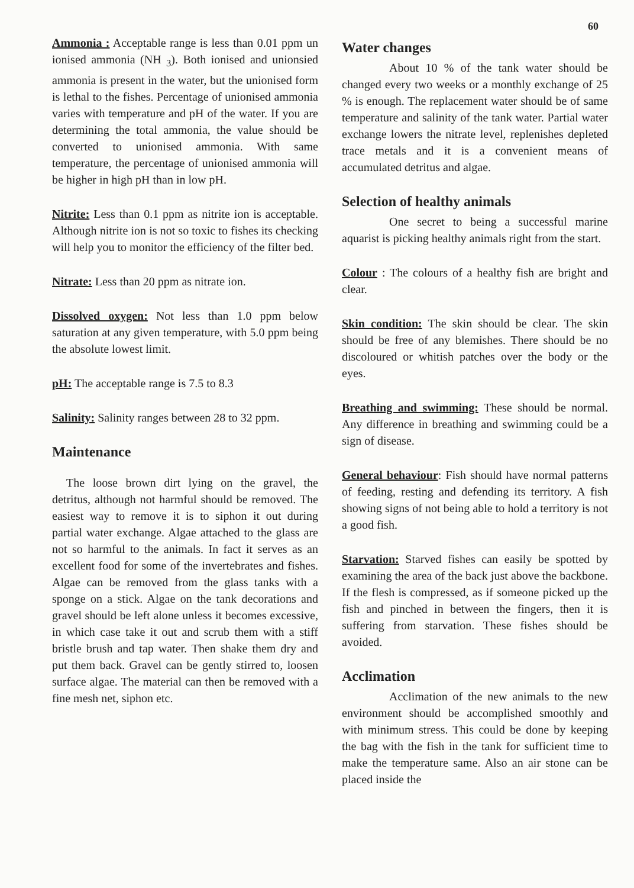60
Ammonia : Acceptable range is less than 0.01 ppm un ionised ammonia (NH <sub>3</sub>). Both ionised and unionsied ammonia is present in the water, but the unionised form is lethal to the fishes. Percentage of unionised ammonia varies with temperature and pH of the water. If you are determining the total ammonia, the value should be converted to unionised ammonia. With same temperature, the percentage of unionised ammonia will be higher in high pH than in low pH.
Nitrite: Less than 0.1 ppm as nitrite ion is acceptable. Although nitrite ion is not so toxic to fishes its checking will help you to monitor the efficiency of the filter bed.
Nitrate: Less than 20 ppm as nitrate ion.
Dissolved oxygen: Not less than 1.0 ppm below saturation at any given temperature, with 5.0 ppm being the absolute lowest limit.
pH: The acceptable range is 7.5 to 8.3
Salinity: Salinity ranges between 28 to 32 ppm.
Maintenance
The loose brown dirt lying on the gravel, the detritus, although not harmful should be removed. The easiest way to remove it is to siphon it out during partial water exchange. Algae attached to the glass are not so harmful to the animals. In fact it serves as an excellent food for some of the invertebrates and fishes. Algae can be removed from the glass tanks with a sponge on a stick. Algae on the tank decorations and gravel should be left alone unless it becomes excessive, in which case take it out and scrub them with a stiff bristle brush and tap water. Then shake them dry and put them back. Gravel can be gently stirred to, loosen surface algae. The material can then be removed with a fine mesh net, siphon etc.
Water changes
About 10 % of the tank water should be changed every two weeks or a monthly exchange of 25 % is enough. The replacement water should be of same temperature and salinity of the tank water. Partial water exchange lowers the nitrate level, replenishes depleted trace metals and it is a convenient means of accumulated detritus and algae.
Selection of healthy animals
One secret to being a successful marine aquarist is picking healthy animals right from the start.
Colour : The colours of a healthy fish are bright and clear.
Skin condition: The skin should be clear. The skin should be free of any blemishes. There should be no discoloured or whitish patches over the body or the eyes.
Breathing and swimming: These should be normal. Any difference in breathing and swimming could be a sign of disease.
General behaviour: Fish should have normal patterns of feeding, resting and defending its territory. A fish showing signs of not being able to hold a territory is not a good fish.
Starvation: Starved fishes can easily be spotted by examining the area of the back just above the backbone. If the flesh is compressed, as if someone picked up the fish and pinched in between the fingers, then it is suffering from starvation. These fishes should be avoided.
Acclimation
Acclimation of the new animals to the new environment should be accomplished smoothly and with minimum stress. This could be done by keeping the bag with the fish in the tank for sufficient time to make the temperature same. Also an air stone can be placed inside the